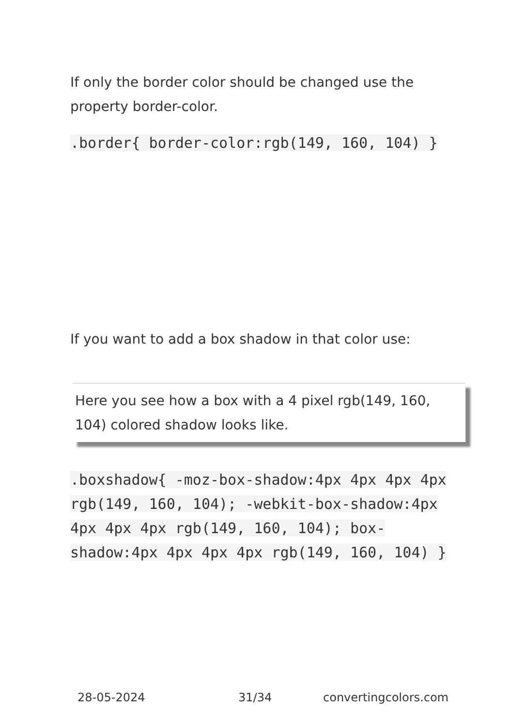If only the border color should be changed use the property border-color.
.border{ border-color:rgb(149, 160, 104) }
If you want to add a box shadow in that color use:
Here you see how a box with a 4 pixel rgb(149, 160, 104) colored shadow looks like.
.boxshadow{ -moz-box-shadow:4px 4px 4px 4px rgb(149, 160, 104); -webkit-box-shadow:4px 4px 4px 4px rgb(149, 160, 104); box-shadow:4px 4px 4px 4px rgb(149, 160, 104) }
28-05-2024 31/34 convertingcolors.com